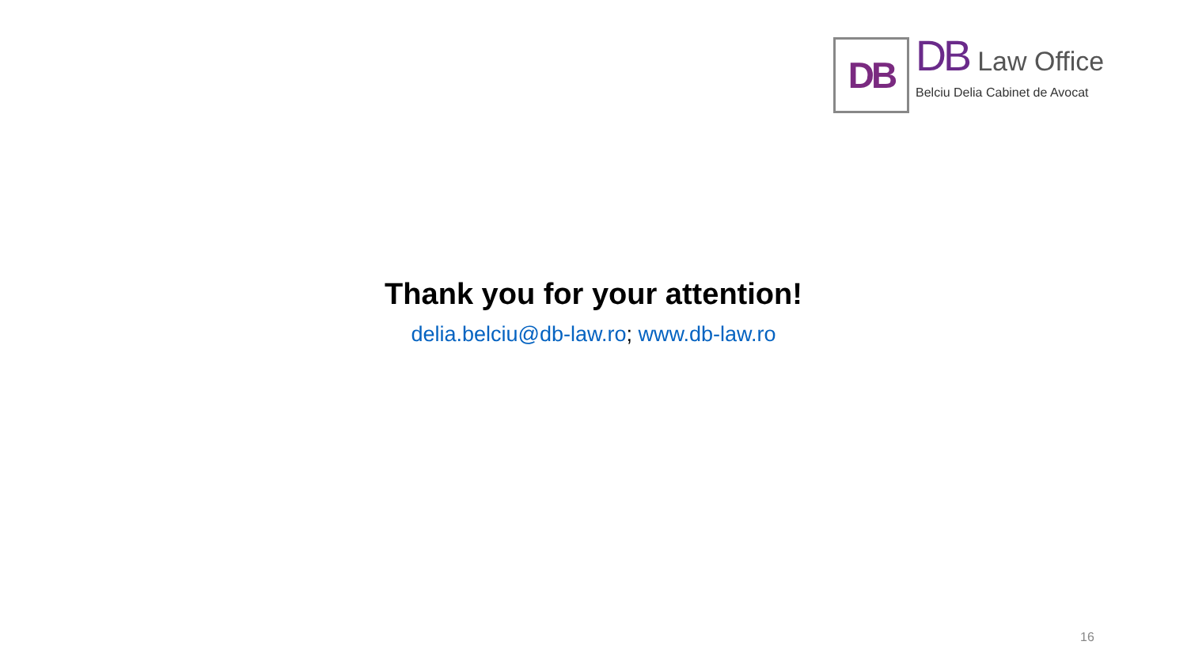DB
DB Law Office
Belciu Delia Cabinet de Avocat
Thank you for your attention!
delia.belciu@db-law.ro; www.db-law.ro
16